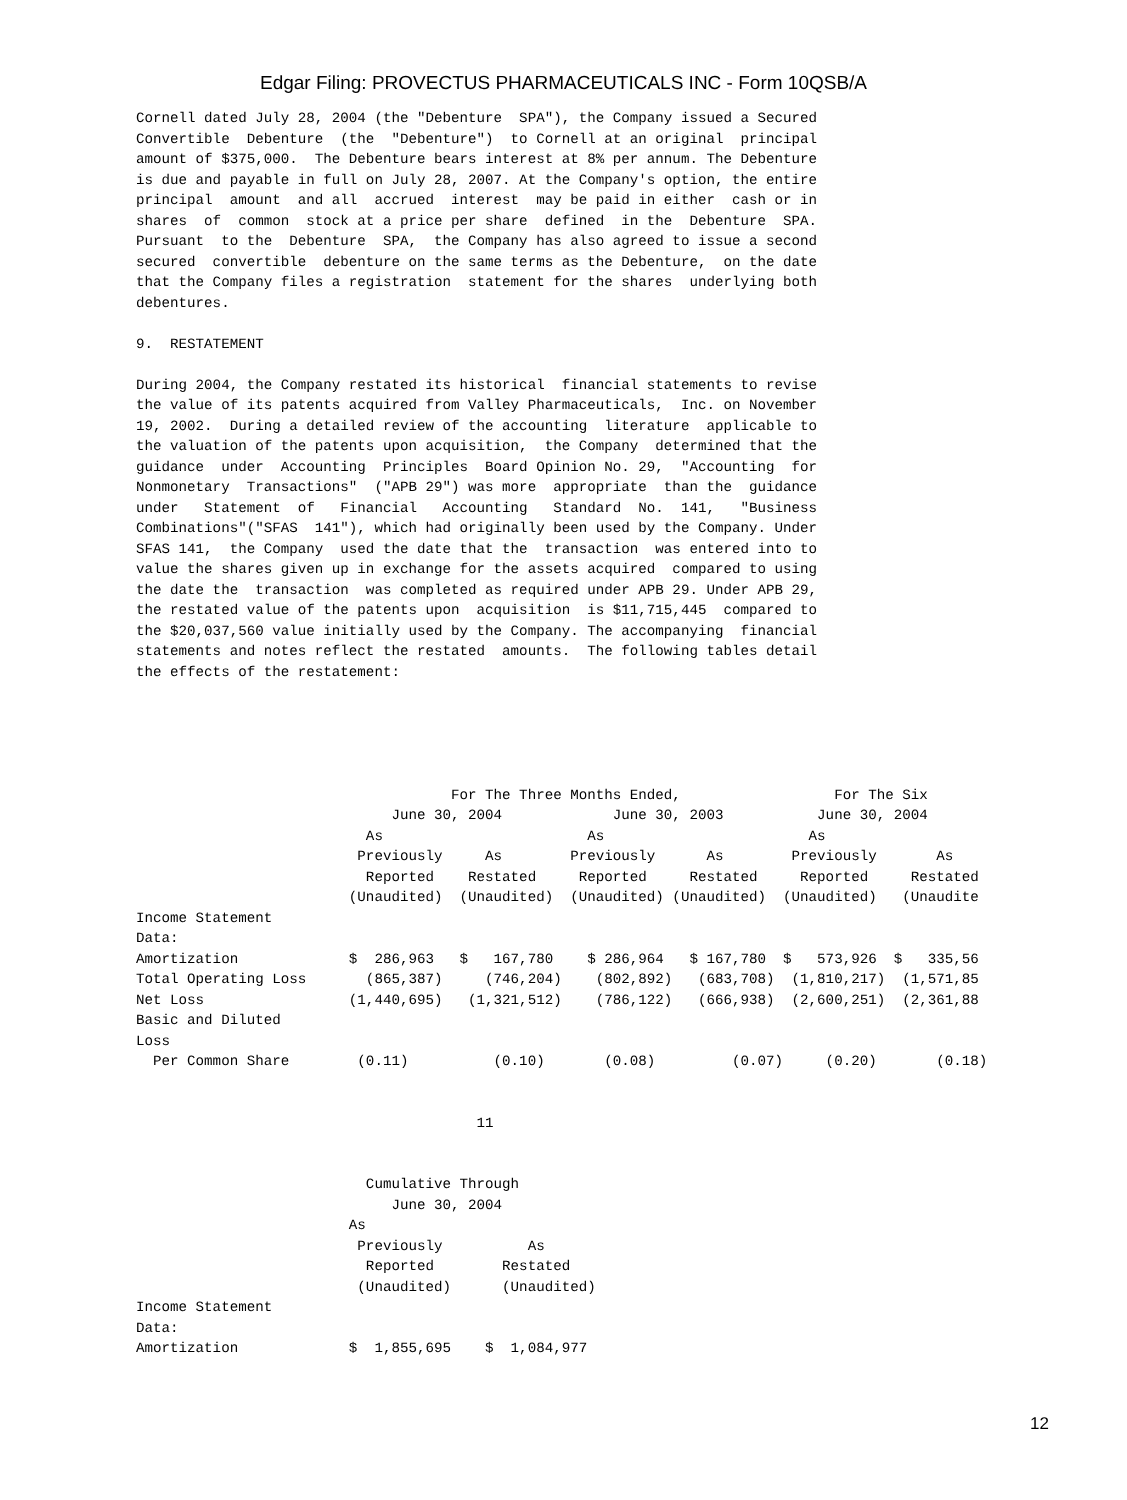Edgar Filing: PROVECTUS PHARMACEUTICALS INC - Form 10QSB/A
Cornell dated July 28, 2004 (the "Debenture  SPA"), the Company issued a Secured
Convertible  Debenture  (the  "Debenture")  to Cornell at an original  principal
amount of $375,000.  The Debenture bears interest at 8% per annum. The Debenture
is due and payable in full on July 28, 2007. At the Company's option, the entire
principal  amount  and all  accrued  interest  may be paid in either  cash or in
shares  of  common  stock at a price per share  defined  in the  Debenture  SPA.
Pursuant  to the  Debenture  SPA,  the Company has also agreed to issue a second
secured  convertible  debenture on the same terms as the Debenture,  on the date
that the Company files a registration  statement for the shares  underlying both
debentures.

9.  RESTATEMENT

During 2004, the Company restated its historical  financial statements to revise
the value of its patents acquired from Valley Pharmaceuticals,  Inc. on November
19, 2002.  During a detailed review of the accounting  literature  applicable to
the valuation of the patents upon acquisition,  the Company  determined that the
guidance  under  Accounting  Principles  Board Opinion No. 29,  "Accounting  for
Nonmonetary  Transactions"  ("APB 29") was more  appropriate  than the  guidance
under   Statement  of   Financial   Accounting   Standard  No.  141,   "Business
Combinations"("SFAS  141"), which had originally been used by the Company. Under
SFAS 141,  the Company  used the date that the  transaction  was entered into to
value the shares given up in exchange for the assets acquired  compared to using
the date the  transaction  was completed as required under APB 29. Under APB 29,
the restated value of the patents upon  acquisition  is $11,715,445  compared to
the $20,037,560 value initially used by the Company. The accompanying  financial
statements and notes reflect the restated  amounts.  The following tables detail
the effects of the restatement:





                                     For The Three Months Ended,                  For The Six
                              June 30, 2004             June 30, 2003           June 30, 2004
                           As                        As                        As
                          Previously     As        Previously      As        Previously       As
                           Reported    Restated     Reported     Restated     Reported     Restated
                         (Unaudited)  (Unaudited)  (Unaudited) (Unaudited)  (Unaudited)   (Unaudite
Income Statement
Data:
Amortization             $  286,963   $   167,780    $ 286,964   $ 167,780  $   573,926  $   335,56
Total Operating Loss       (865,387)     (746,204)    (802,892)   (683,708)  (1,810,217)  (1,571,85
Net Loss                 (1,440,695)   (1,321,512)    (786,122)   (666,938)  (2,600,251)  (2,361,88
Basic and Diluted
Loss
  Per Common Share        (0.11)          (0.10)       (0.08)         (0.07)     (0.20)       (0.18)


                                        11


                           Cumulative Through
                              June 30, 2004
                         As
                          Previously          As
                           Reported        Restated
                          (Unaudited)      (Unaudited)
Income Statement
Data:
Amortization             $  1,855,695    $  1,084,977
12